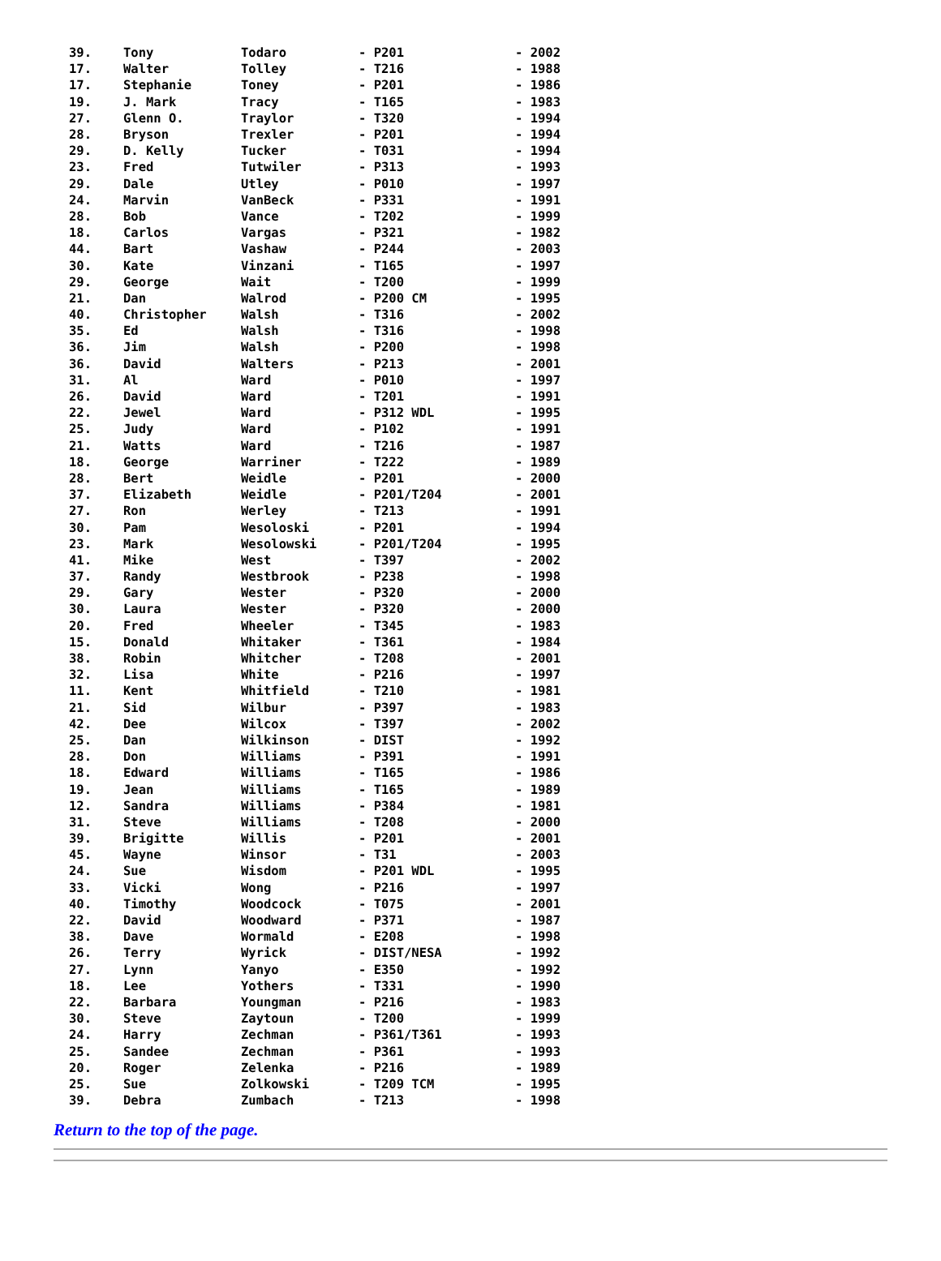| 39. | Tony | Todaro | - P201 | - 2002 |
| 17. | Walter | Tolley | - T216 | - 1988 |
| 17. | Stephanie | Toney | - P201 | - 1986 |
| 19. | J. Mark | Tracy | - T165 | - 1983 |
| 27. | Glenn O. | Traylor | - T320 | - 1994 |
| 28. | Bryson | Trexler | - P201 | - 1994 |
| 29. | D. Kelly | Tucker | - T031 | - 1994 |
| 23. | Fred | Tutwiler | - P313 | - 1993 |
| 29. | Dale | Utley | - P010 | - 1997 |
| 24. | Marvin | VanBeck | - P331 | - 1991 |
| 28. | Bob | Vance | - T202 | - 1999 |
| 18. | Carlos | Vargas | - P321 | - 1982 |
| 44. | Bart | Vashaw | - P244 | - 2003 |
| 30. | Kate | Vinzani | - T165 | - 1997 |
| 29. | George | Wait | - T200 | - 1999 |
| 21. | Dan | Walrod | - P200 CM | - 1995 |
| 40. | Christopher | Walsh | - T316 | - 2002 |
| 35. | Ed | Walsh | - T316 | - 1998 |
| 36. | Jim | Walsh | - P200 | - 1998 |
| 36. | David | Walters | - P213 | - 2001 |
| 31. | Al | Ward | - P010 | - 1997 |
| 26. | David | Ward | - T201 | - 1991 |
| 22. | Jewel | Ward | - P312 WDL | - 1995 |
| 25. | Judy | Ward | - P102 | - 1991 |
| 21. | Watts | Ward | - T216 | - 1987 |
| 18. | George | Warriner | - T222 | - 1989 |
| 28. | Bert | Weidle | - P201 | - 2000 |
| 37. | Elizabeth | Weidle | - P201/T204 | - 2001 |
| 27. | Ron | Werley | - T213 | - 1991 |
| 30. | Pam | Wesoloski | - P201 | - 1994 |
| 23. | Mark | Wesolowski | - P201/T204 | - 1995 |
| 41. | Mike | West | - T397 | - 2002 |
| 37. | Randy | Westbrook | - P238 | - 1998 |
| 29. | Gary | Wester | - P320 | - 2000 |
| 30. | Laura | Wester | - P320 | - 2000 |
| 20. | Fred | Wheeler | - T345 | - 1983 |
| 15. | Donald | Whitaker | - T361 | - 1984 |
| 38. | Robin | Whitcher | - T208 | - 2001 |
| 32. | Lisa | White | - P216 | - 1997 |
| 11. | Kent | Whitfield | - T210 | - 1981 |
| 21. | Sid | Wilbur | - P397 | - 1983 |
| 42. | Dee | Wilcox | - T397 | - 2002 |
| 25. | Dan | Wilkinson | - DIST | - 1992 |
| 28. | Don | Williams | - P391 | - 1991 |
| 18. | Edward | Williams | - T165 | - 1986 |
| 19. | Jean | Williams | - T165 | - 1989 |
| 12. | Sandra | Williams | - P384 | - 1981 |
| 31. | Steve | Williams | - T208 | - 2000 |
| 39. | Brigitte | Willis | - P201 | - 2001 |
| 45. | Wayne | Winsor | - T31 | - 2003 |
| 24. | Sue | Wisdom | - P201 WDL | - 1995 |
| 33. | Vicki | Wong | - P216 | - 1997 |
| 40. | Timothy | Woodcock | - T075 | - 2001 |
| 22. | David | Woodward | - P371 | - 1987 |
| 38. | Dave | Wormald | - E208 | - 1998 |
| 26. | Terry | Wyrick | - DIST/NESA | - 1992 |
| 27. | Lynn | Yanyo | - E350 | - 1992 |
| 18. | Lee | Yothers | - T331 | - 1990 |
| 22. | Barbara | Youngman | - P216 | - 1983 |
| 30. | Steve | Zaytoun | - T200 | - 1999 |
| 24. | Harry | Zechman | - P361/T361 | - 1993 |
| 25. | Sandee | Zechman | - P361 | - 1993 |
| 20. | Roger | Zelenka | - P216 | - 1989 |
| 25. | Sue | Zolkowski | - T209 TCM | - 1995 |
| 39. | Debra | Zumbach | - T213 | - 1998 |
Return to the top of the page.